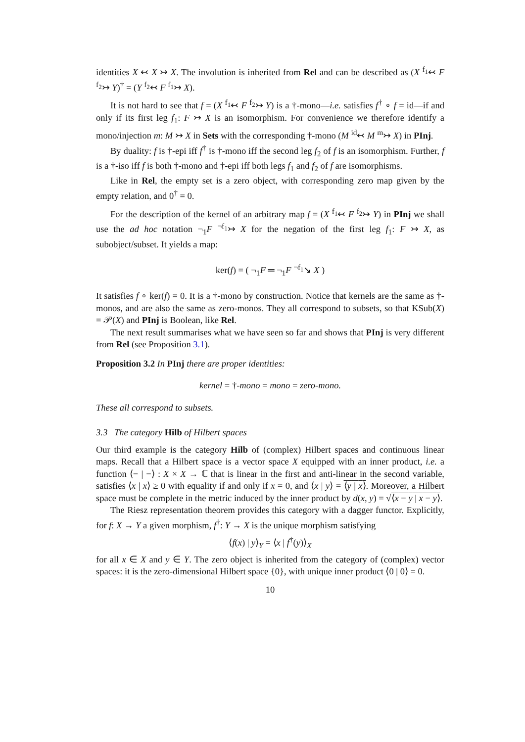identities X ↢ X ↣ X. The involution is inherited from Rel and can be described as (X <sup>f<sub>1</sub></sup>↢ F <sup>f<sub>2</sub></sup>↣ Y)<sup>†</sup> = (Y <sup>f<sub>2</sub></sup>↢ F <sup>f<sub>1</sub></sup>↣ X).
It is not hard to see that f = (X <sup>f<sub>1</sub></sup>↢ F <sup>f<sub>2</sub></sup>↣ Y) is a †-mono—i.e. satisfies f<sup>†</sup> ∘ f = id—if and only if its first leg f<sub>1</sub>: F ↣ X is an isomorphism. For convenience we therefore identify a mono/injection m: M ↣ X in Sets with the corresponding †-mono (M <sup>id</sup>↢ M <sup>m</sup>↣ X) in PInj.
By duality: f is †-epi iff f<sup>†</sup> is †-mono iff the second leg f<sub>2</sub> of f is an isomorphism. Further, f is a †-iso iff f is both †-mono and †-epi iff both legs f<sub>1</sub> and f<sub>2</sub> of f are isomorphisms.
Like in Rel, the empty set is a zero object, with corresponding zero map given by the empty relation, and 0<sup>†</sup> = 0.
For the description of the kernel of an arbitrary map f = (X <sup>f<sub>1</sub></sup>↢ F <sup>f<sub>2</sub></sup>↣ Y) in PInj we shall use the ad hoc notation ¬<sub>1</sub>F <sup>¬f<sub>1</sub></sup>↣ X for the negation of the first leg f<sub>1</sub>: F ↣ X, as subobject/subset. It yields a map:
ker(f) = ( ¬<sub>1</sub>F ═ ¬<sub>1</sub>F <sup>¬f<sub>1</sub></sup>↘ X )
It satisfies f ∘ ker(f) = 0. It is a †-mono by construction. Notice that kernels are the same as †-monos, and are also the same as zero-monos. They all correspond to subsets, so that KSub(X) = 𝒫(X) and PInj is Boolean, like Rel.
The next result summarises what we have seen so far and shows that PInj is very different from Rel (see Proposition 3.1).
Proposition 3.2 In PInj there are proper identities:
kernel = †-mono = mono = zero-mono.
These all correspond to subsets.
3.3 The category Hilb of Hilbert spaces
Our third example is the category Hilb of (complex) Hilbert spaces and continuous linear maps. Recall that a Hilbert space is a vector space X equipped with an inner product, i.e. a function ⟨− | −⟩ : X × X → ℂ that is linear in the first and anti-linear in the second variable, satisfies ⟨x | x⟩ ≥ 0 with equality if and only if x = 0, and ⟨x | y⟩ = ⟨y | x⟩. Moreover, a Hilbert space must be complete in the metric induced by the inner product by d(x, y) = √⟨x − y | x − y⟩.
The Riesz representation theorem provides this category with a dagger functor. Explicitly, for f: X → Y a given morphism, f<sup>†</sup>: Y → X is the unique morphism satisfying
⟨f(x) | y⟩<sub>Y</sub> = ⟨x | f<sup>†</sup>(y)⟩<sub>X</sub>
for all x ∈ X and y ∈ Y. The zero object is inherited from the category of (complex) vector spaces: it is the zero-dimensional Hilbert space {0}, with unique inner product ⟨0 | 0⟩ = 0.
10